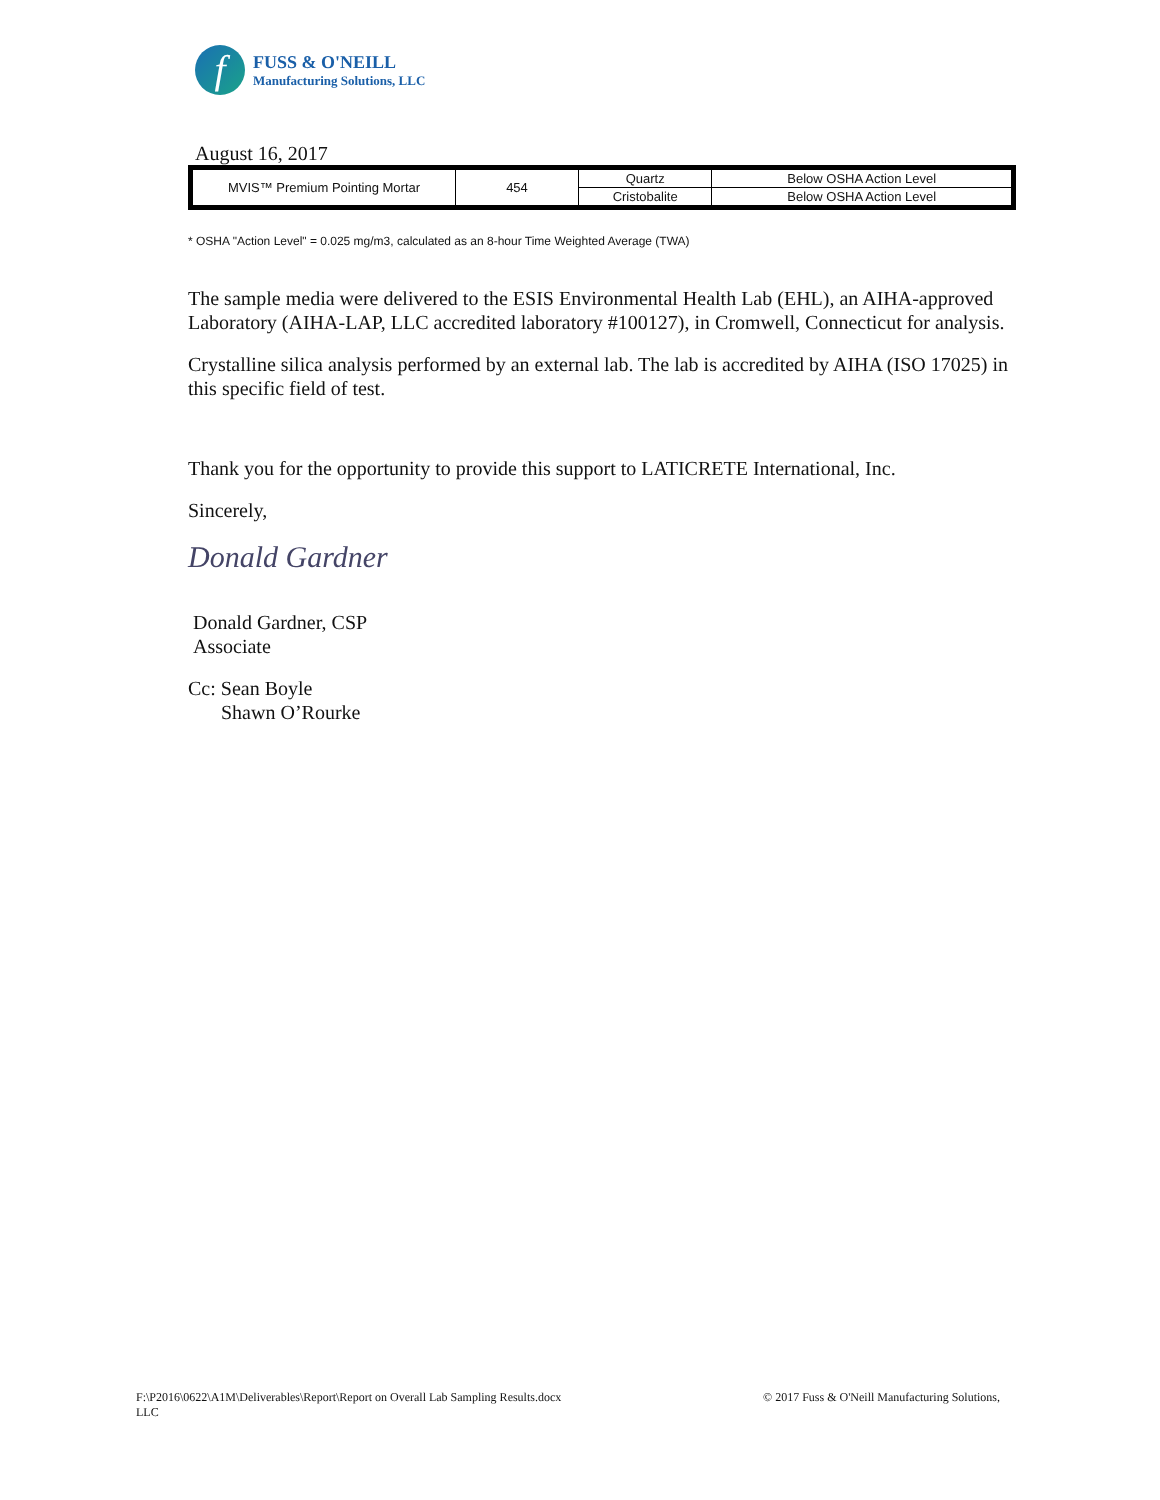f
FUSS & O'NEILL
Manufacturing Solutions, LLC
August 16, 2017
| MVIS™ Premium Pointing Mortar | 454 | Quartz | Below OSHA Action Level |
| | | Cristobalite | Below OSHA Action Level |
* OSHA "Action Level" = 0.025 mg/m3, calculated as an 8-hour Time Weighted Average (TWA)
The sample media were delivered to the ESIS Environmental Health Lab (EHL), an AIHA-approved Laboratory (AIHA-LAP, LLC accredited laboratory #100127), in Cromwell, Connecticut for analysis.
Crystalline silica analysis performed by an external lab. The lab is accredited by AIHA (ISO 17025) in this specific field of test.
Thank you for the opportunity to provide this support to LATICRETE International, Inc.
Sincerely,
Donald Gardner
Donald Gardner, CSP
Associate
Cc: Sean Boyle
Shawn O’Rourke
F:\P2016\0622\A1M\Deliverables\Report\Report on Overall Lab Sampling Results.docx
LLC
© 2017 Fuss & O'Neill Manufacturing Solutions,